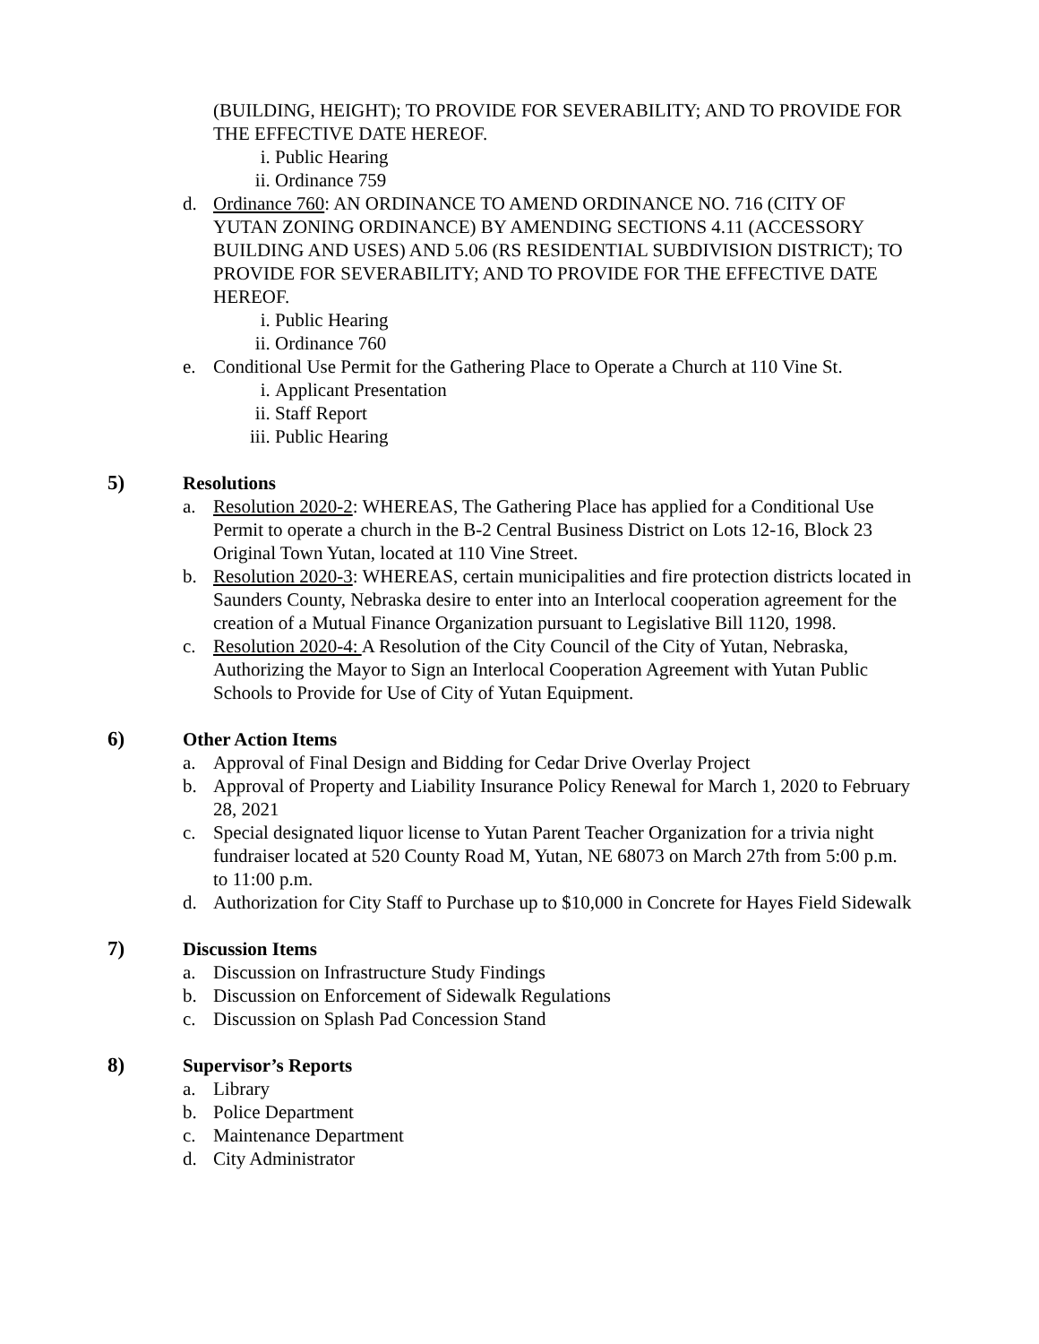(BUILDING, HEIGHT); TO PROVIDE FOR SEVERABILITY; AND TO PROVIDE FOR THE EFFECTIVE DATE HEREOF.
i. Public Hearing
ii. Ordinance 759
d. Ordinance 760: AN ORDINANCE TO AMEND ORDINANCE NO. 716 (CITY OF YUTAN ZONING ORDINANCE) BY AMENDING SECTIONS 4.11 (ACCESSORY BUILDING AND USES) AND 5.06 (RS RESIDENTIAL SUBDIVISION DISTRICT); TO PROVIDE FOR SEVERABILITY; AND TO PROVIDE FOR THE EFFECTIVE DATE HEREOF.
i. Public Hearing
ii. Ordinance 760
e. Conditional Use Permit for the Gathering Place to Operate a Church at 110 Vine St.
i. Applicant Presentation
ii. Staff Report
iii. Public Hearing
5) Resolutions
a. Resolution 2020-2: WHEREAS, The Gathering Place has applied for a Conditional Use Permit to operate a church in the B-2 Central Business District on Lots 12-16, Block 23 Original Town Yutan, located at 110 Vine Street.
b. Resolution 2020-3: WHEREAS, certain municipalities and fire protection districts located in Saunders County, Nebraska desire to enter into an Interlocal cooperation agreement for the creation of a Mutual Finance Organization pursuant to Legislative Bill 1120, 1998.
c. Resolution 2020-4: A Resolution of the City Council of the City of Yutan, Nebraska, Authorizing the Mayor to Sign an Interlocal Cooperation Agreement with Yutan Public Schools to Provide for Use of City of Yutan Equipment.
6) Other Action Items
a. Approval of Final Design and Bidding for Cedar Drive Overlay Project
b. Approval of Property and Liability Insurance Policy Renewal for March 1, 2020 to February 28, 2021
c. Special designated liquor license to Yutan Parent Teacher Organization for a trivia night fundraiser located at 520 County Road M, Yutan, NE 68073 on March 27th from 5:00 p.m. to 11:00 p.m.
d. Authorization for City Staff to Purchase up to $10,000 in Concrete for Hayes Field Sidewalk
7) Discussion Items
a. Discussion on Infrastructure Study Findings
b. Discussion on Enforcement of Sidewalk Regulations
c. Discussion on Splash Pad Concession Stand
8) Supervisor’s Reports
a. Library
b. Police Department
c. Maintenance Department
d. City Administrator